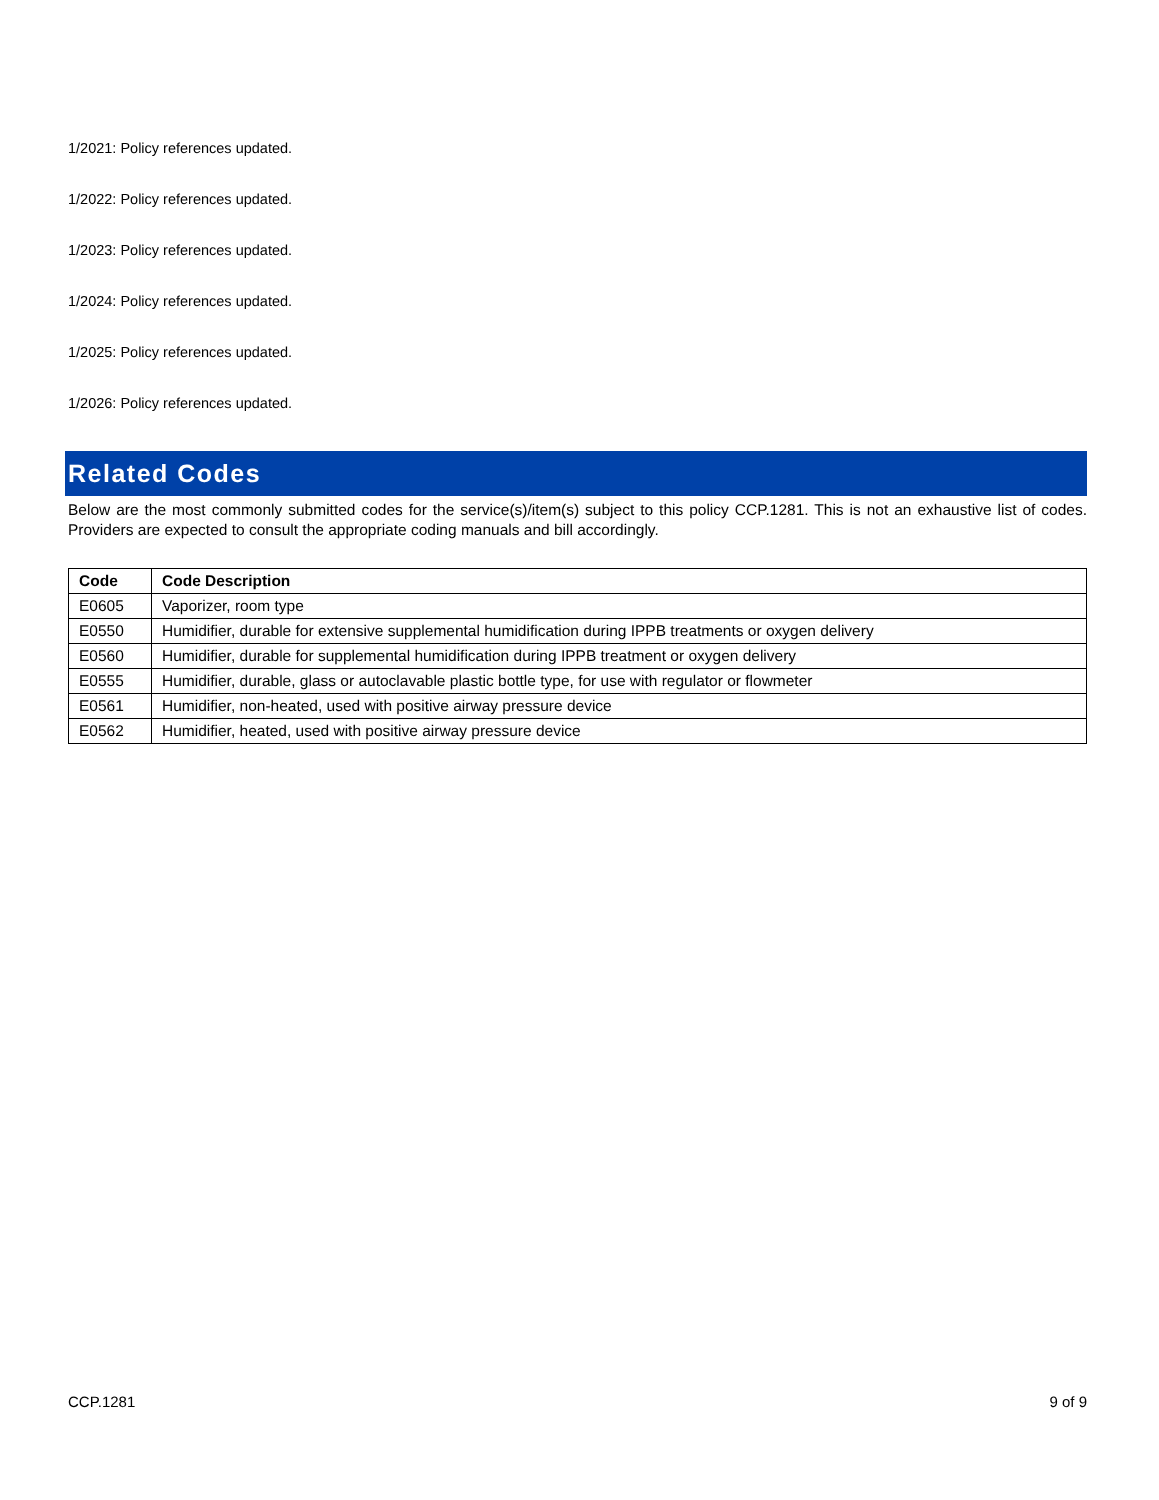1/2021: Policy references updated.
1/2022: Policy references updated.
1/2023: Policy references updated.
1/2024: Policy references updated.
1/2025: Policy references updated.
1/2026: Policy references updated.
Related Codes
Below are the most commonly submitted codes for the service(s)/item(s) subject to this policy CCP.1281. This is not an exhaustive list of codes. Providers are expected to consult the appropriate coding manuals and bill accordingly.
| Code | Code Description |
| --- | --- |
| E0605 | Vaporizer, room type |
| E0550 | Humidifier, durable for extensive supplemental humidification during IPPB treatments or oxygen delivery |
| E0560 | Humidifier, durable for supplemental humidification during IPPB treatment or oxygen delivery |
| E0555 | Humidifier, durable, glass or autoclavable plastic bottle type, for use with regulator or flowmeter |
| E0561 | Humidifier, non-heated, used with positive airway pressure device |
| E0562 | Humidifier, heated, used with positive airway pressure device |
CCP.1281 9 of 9